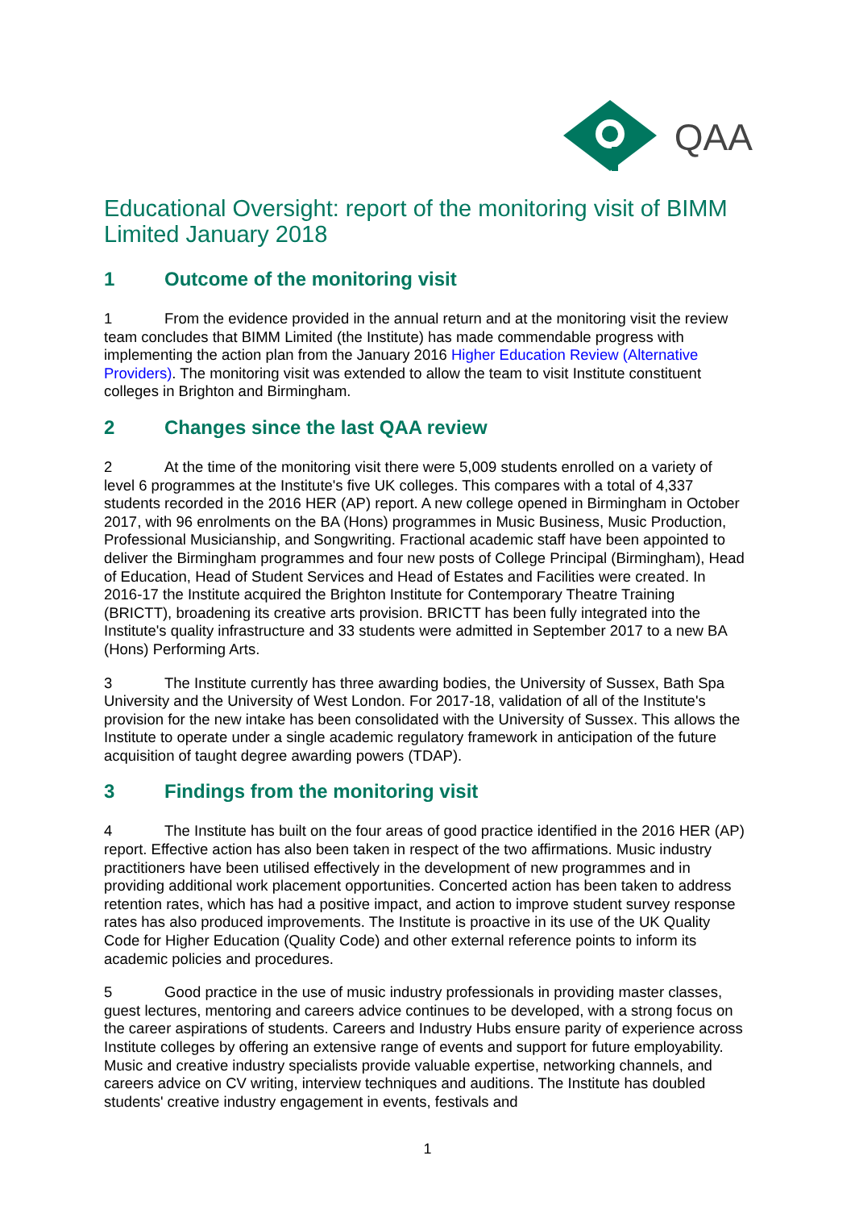QAA
Educational Oversight: report of the monitoring visit of BIMM Limited January 2018
1 Outcome of the monitoring visit
1 From the evidence provided in the annual return and at the monitoring visit the review team concludes that BIMM Limited (the Institute) has made commendable progress with implementing the action plan from the January 2016 Higher Education Review (Alternative Providers). The monitoring visit was extended to allow the team to visit Institute constituent colleges in Brighton and Birmingham.
2 Changes since the last QAA review
2 At the time of the monitoring visit there were 5,009 students enrolled on a variety of level 6 programmes at the Institute's five UK colleges. This compares with a total of 4,337 students recorded in the 2016 HER (AP) report. A new college opened in Birmingham in October 2017, with 96 enrolments on the BA (Hons) programmes in Music Business, Music Production, Professional Musicianship, and Songwriting. Fractional academic staff have been appointed to deliver the Birmingham programmes and four new posts of College Principal (Birmingham), Head of Education, Head of Student Services and Head of Estates and Facilities were created. In 2016-17 the Institute acquired the Brighton Institute for Contemporary Theatre Training (BRICTT), broadening its creative arts provision. BRICTT has been fully integrated into the Institute's quality infrastructure and 33 students were admitted in September 2017 to a new BA (Hons) Performing Arts.
3 The Institute currently has three awarding bodies, the University of Sussex, Bath Spa University and the University of West London. For 2017-18, validation of all of the Institute's provision for the new intake has been consolidated with the University of Sussex. This allows the Institute to operate under a single academic regulatory framework in anticipation of the future acquisition of taught degree awarding powers (TDAP).
3 Findings from the monitoring visit
4 The Institute has built on the four areas of good practice identified in the 2016 HER (AP) report. Effective action has also been taken in respect of the two affirmations. Music industry practitioners have been utilised effectively in the development of new programmes and in providing additional work placement opportunities. Concerted action has been taken to address retention rates, which has had a positive impact, and action to improve student survey response rates has also produced improvements. The Institute is proactive in its use of the UK Quality Code for Higher Education (Quality Code) and other external reference points to inform its academic policies and procedures.
5 Good practice in the use of music industry professionals in providing master classes, guest lectures, mentoring and careers advice continues to be developed, with a strong focus on the career aspirations of students. Careers and Industry Hubs ensure parity of experience across Institute colleges by offering an extensive range of events and support for future employability. Music and creative industry specialists provide valuable expertise, networking channels, and careers advice on CV writing, interview techniques and auditions. The Institute has doubled students' creative industry engagement in events, festivals and
1